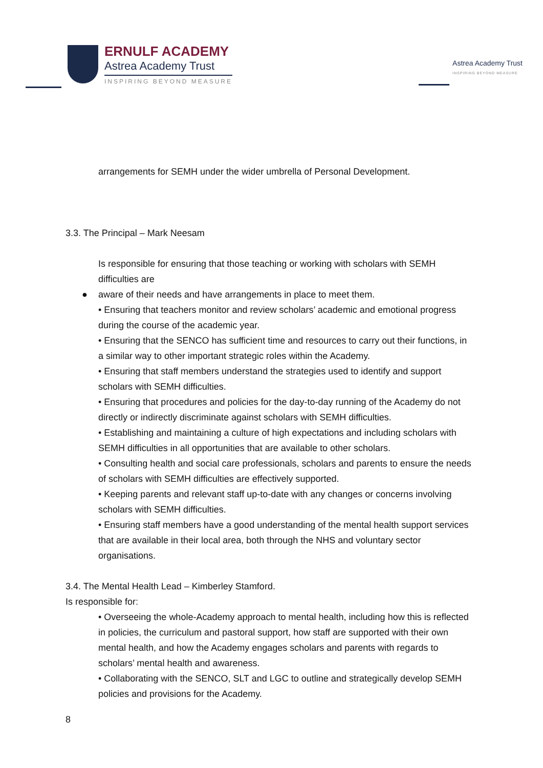ERNULF ACADEMY
Astrea Academy Trust
INSPIRING BEYOND MEASURE
Astrea Academy Trust
INSPIRING BEYOND MEASURE
arrangements for SEMH under the wider umbrella of Personal Development.
3.3. The Principal – Mark Neesam
Is responsible for ensuring that those teaching or working with scholars with SEMH difficulties are
● aware of their needs and have arrangements in place to meet them.
• Ensuring that teachers monitor and review scholars’ academic and emotional progress during the course of the academic year.
• Ensuring that the SENCO has sufficient time and resources to carry out their functions, in a similar way to other important strategic roles within the Academy.
• Ensuring that staff members understand the strategies used to identify and support scholars with SEMH difficulties.
• Ensuring that procedures and policies for the day-to-day running of the Academy do not directly or indirectly discriminate against scholars with SEMH difficulties.
• Establishing and maintaining a culture of high expectations and including scholars with SEMH difficulties in all opportunities that are available to other scholars.
• Consulting health and social care professionals, scholars and parents to ensure the needs of scholars with SEMH difficulties are effectively supported.
• Keeping parents and relevant staff up-to-date with any changes or concerns involving scholars with SEMH difficulties.
• Ensuring staff members have a good understanding of the mental health support services that are available in their local area, both through the NHS and voluntary sector organisations.
3.4. The Mental Health Lead – Kimberley Stamford.
Is responsible for:
• Overseeing the whole-Academy approach to mental health, including how this is reflected in policies, the curriculum and pastoral support, how staff are supported with their own mental health, and how the Academy engages scholars and parents with regards to scholars’ mental health and awareness.
• Collaborating with the SENCO, SLT and LGC to outline and strategically develop SEMH policies and provisions for the Academy.
8